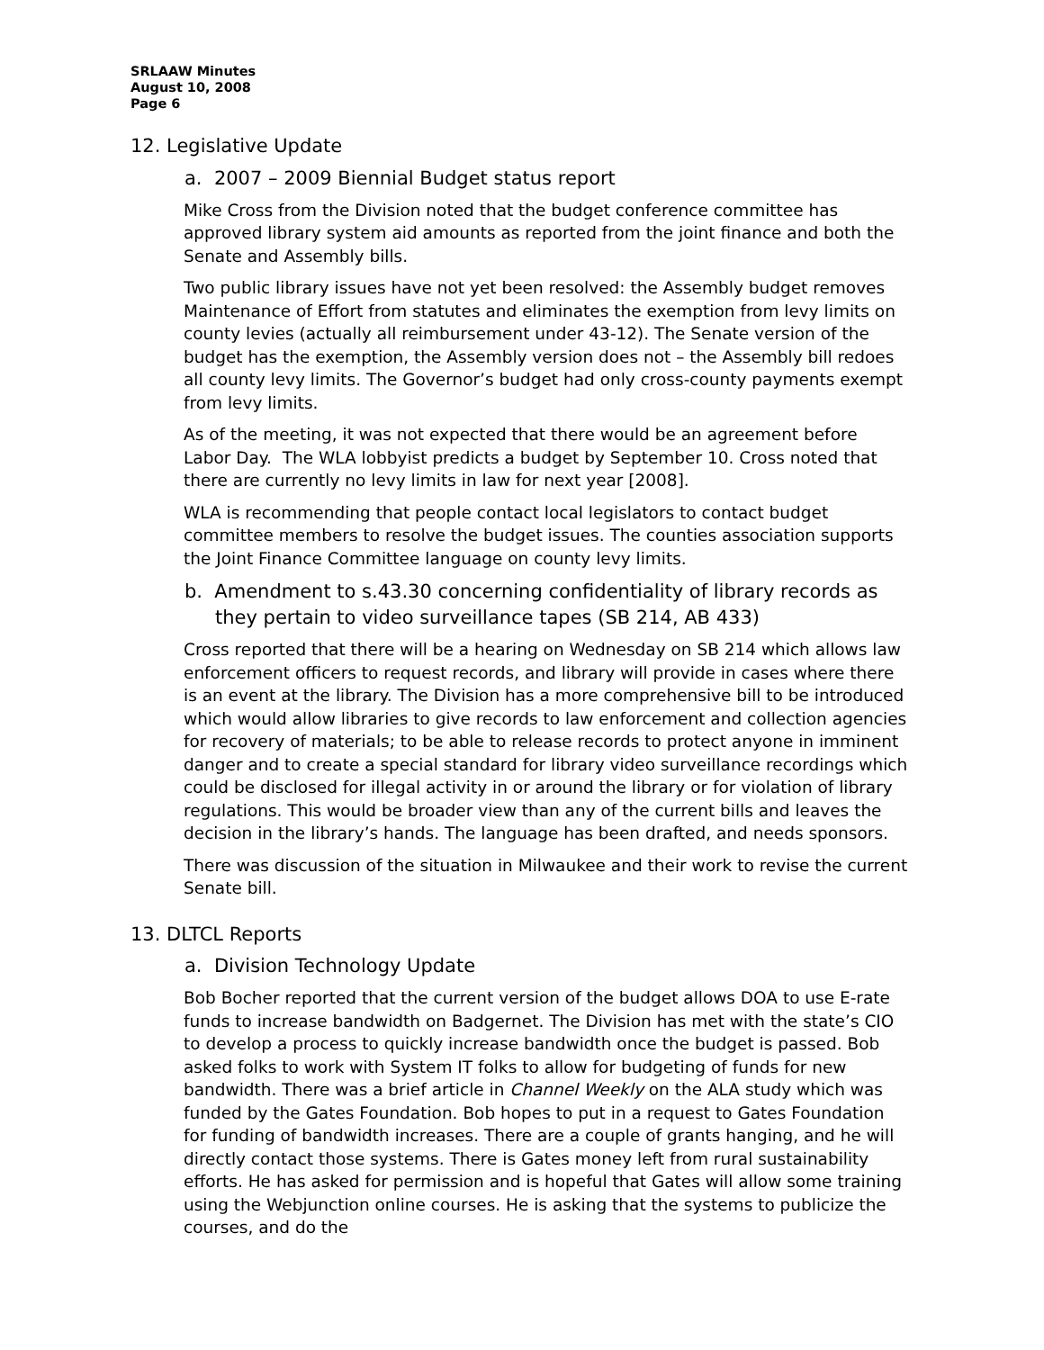SRLAAW Minutes
August 10, 2008
Page 6
12. Legislative Update
a. 2007 – 2009 Biennial Budget status report
Mike Cross from the Division noted that the budget conference committee has approved library system aid amounts as reported from the joint finance and both the Senate and Assembly bills.
Two public library issues have not yet been resolved: the Assembly budget removes Maintenance of Effort from statutes and eliminates the exemption from levy limits on county levies (actually all reimbursement under 43-12). The Senate version of the budget has the exemption, the Assembly version does not – the Assembly bill redoes all county levy limits. The Governor’s budget had only cross-county payments exempt from levy limits.
As of the meeting, it was not expected that there would be an agreement before Labor Day. The WLA lobbyist predicts a budget by September 10. Cross noted that there are currently no levy limits in law for next year [2008].
WLA is recommending that people contact local legislators to contact budget committee members to resolve the budget issues. The counties association supports the Joint Finance Committee language on county levy limits.
b. Amendment to s.43.30 concerning confidentiality of library records as they pertain to video surveillance tapes (SB 214, AB 433)
Cross reported that there will be a hearing on Wednesday on SB 214 which allows law enforcement officers to request records, and library will provide in cases where there is an event at the library. The Division has a more comprehensive bill to be introduced which would allow libraries to give records to law enforcement and collection agencies for recovery of materials; to be able to release records to protect anyone in imminent danger and to create a special standard for library video surveillance recordings which could be disclosed for illegal activity in or around the library or for violation of library regulations. This would be broader view than any of the current bills and leaves the decision in the library’s hands. The language has been drafted, and needs sponsors.
There was discussion of the situation in Milwaukee and their work to revise the current Senate bill.
13. DLTCL Reports
a. Division Technology Update
Bob Bocher reported that the current version of the budget allows DOA to use E-rate funds to increase bandwidth on Badgernet. The Division has met with the state’s CIO to develop a process to quickly increase bandwidth once the budget is passed. Bob asked folks to work with System IT folks to allow for budgeting of funds for new bandwidth. There was a brief article in Channel Weekly on the ALA study which was funded by the Gates Foundation. Bob hopes to put in a request to Gates Foundation for funding of bandwidth increases. There are a couple of grants hanging, and he will directly contact those systems. There is Gates money left from rural sustainability efforts. He has asked for permission and is hopeful that Gates will allow some training using the Webjunction online courses. He is asking that the systems to publicize the courses, and do the